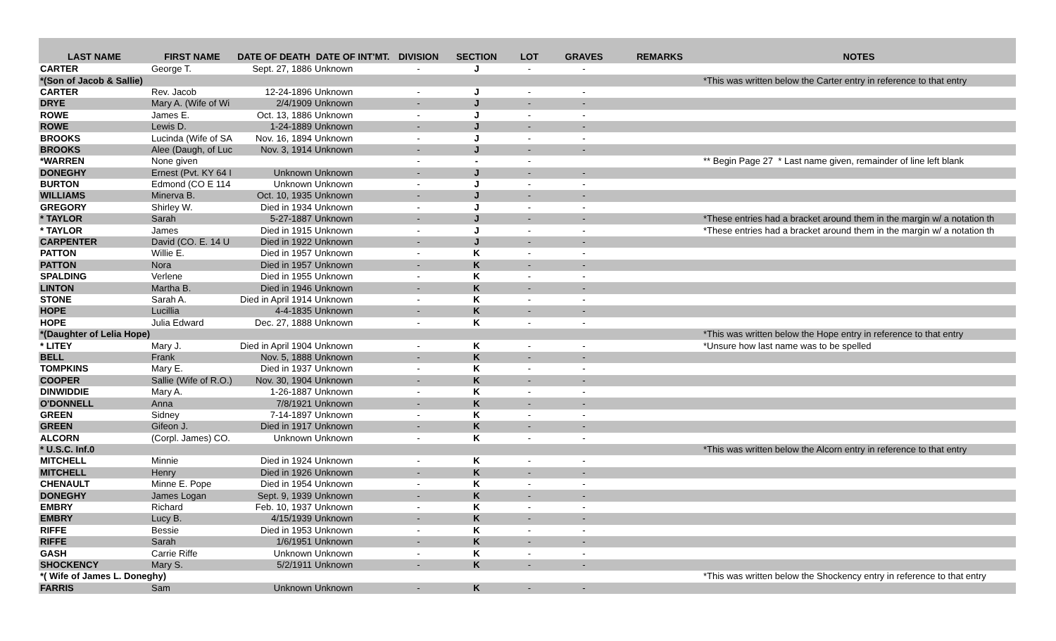| LAST NAME | FIRST NAME | DATE OF DEATH | DATE OF INT'MT. | DIVISION | SECTION | LOT | GRAVES | REMARKS | NOTES |
| --- | --- | --- | --- | --- | --- | --- | --- | --- | --- |
| CARTER | George T. | Sept. 27, 1886 | Unknown | - | J | - | - | | |
| *(Son of Jacob & Sallie) | | | | | | | | | *This was written below the Carter entry in reference to that entry |
| CARTER | Rev. Jacob | 12-24-1896 | Unknown | - | J | - | - | | |
| DRYE | Mary A. (Wife of Wi | 2/4/1909 | Unknown | - | J | - | - | | |
| ROWE | James E. | Oct. 13, 1886 | Unknown | - | J | - | - | | |
| ROWE | Lewis D. | 1-24-1889 | Unknown | - | J | - | - | | |
| BROOKS | Lucinda (Wife of SA | Nov. 16, 1894 | Unknown | - | J | - | - | | |
| BROOKS | Alee (Daugh, of Luc | Nov. 3, 1914 | Unknown | - | J | - | - | | |
| *WARREN | None given | | | - | - | - | | | ** Begin Page 27 * Last name given, remainder of line left blank |
| DONEGHY | Ernest (Pvt. KY 64 I | Unknown | Unknown | - | J | - | - | | |
| BURTON | Edmond (CO E 114 | Unknown | Unknown | - | J | - | - | | |
| WILLIAMS | Minerva B. | Oct. 10, 1935 | Unknown | - | J | - | - | | |
| GREGORY | Shirley W. | Died in 1934 | Unknown | - | J | - | - | | |
| * TAYLOR | Sarah | 5-27-1887 | Unknown | - | J | - | - | | *These entries had a bracket around them in the margin w/ a notation th |
| * TAYLOR | James | Died in 1915 | Unknown | - | J | - | - | | *These entries had a bracket around them in the margin w/ a notation th |
| CARPENTER | David (CO. E. 14 U | Died in 1922 | Unknown | - | J | - | - | | |
| PATTON | Willie E. | Died in 1957 | Unknown | - | K | - | - | | |
| PATTON | Nora | Died in 1957 | Unknown | - | K | - | - | | |
| SPALDING | Verlene | Died in 1955 | Unknown | - | K | - | - | | |
| LINTON | Martha B. | Died in 1946 | Unknown | - | K | - | - | | |
| STONE | Sarah A. | Died in April 1914 | Unknown | - | K | - | - | | |
| HOPE | Lucillia | 4-4-1835 | Unknown | - | K | - | - | | |
| HOPE | Julia Edward | Dec. 27, 1888 | Unknown | - | K | - | - | | |
| *(Daughter of Lelia Hope) | | | | | | | | | *This was written below the Hope entry in reference to that entry |
| * LITEY | Mary J. | Died in April 1904 | Unknown | - | K | - | - | | *Unsure how last name was to be spelled |
| BELL | Frank | Nov. 5, 1888 | Unknown | - | K | - | - | | |
| TOMPKINS | Mary E. | Died in 1937 | Unknown | - | K | - | - | | |
| COOPER | Sallie (Wife of R.O.) | Nov. 30, 1904 | Unknown | - | K | - | - | | |
| DINWIDDIE | Mary A. | 1-26-1887 | Unknown | - | K | - | - | | |
| O'DONNELL | Anna | 7/8/1921 | Unknown | - | K | - | - | | |
| GREEN | Sidney | 7-14-1897 | Unknown | - | K | - | - | | |
| GREEN | Gifeon J. | Died in 1917 | Unknown | - | K | - | - | | |
| ALCORN | (Corpl. James) CO. | Unknown | Unknown | - | K | - | - | | |
| * U.S.C. Inf.0 | | | | | | | | | *This was written below the Alcorn entry in reference to that entry |
| MITCHELL | Minnie | Died in 1924 | Unknown | - | K | - | - | | |
| MITCHELL | Henry | Died in 1926 | Unknown | - | K | - | - | | |
| CHENAULT | Minne E. Pope | Died in 1954 | Unknown | - | K | - | - | | |
| DONEGHY | James Logan | Sept. 9, 1939 | Unknown | - | K | - | - | | |
| EMBRY | Richard | Feb. 10, 1937 | Unknown | - | K | - | - | | |
| EMBRY | Lucy B. | 4/15/1939 | Unknown | - | K | - | - | | |
| RIFFE | Bessie | Died in 1953 | Unknown | - | K | - | - | | |
| RIFFE | Sarah | 1/6/1951 | Unknown | - | K | - | - | | |
| GASH | Carrie Riffe | Unknown | Unknown | - | K | - | - | | |
| SHOCKENCY | Mary S. | 5/2/1911 | Unknown | - | K | - | - | | |
| *( Wife of James L. Doneghy) | | | | | | | | | *This was written below the Shockency entry in reference to that entry |
| FARRIS | Sam | Unknown | Unknown | - | K | - | - | | |